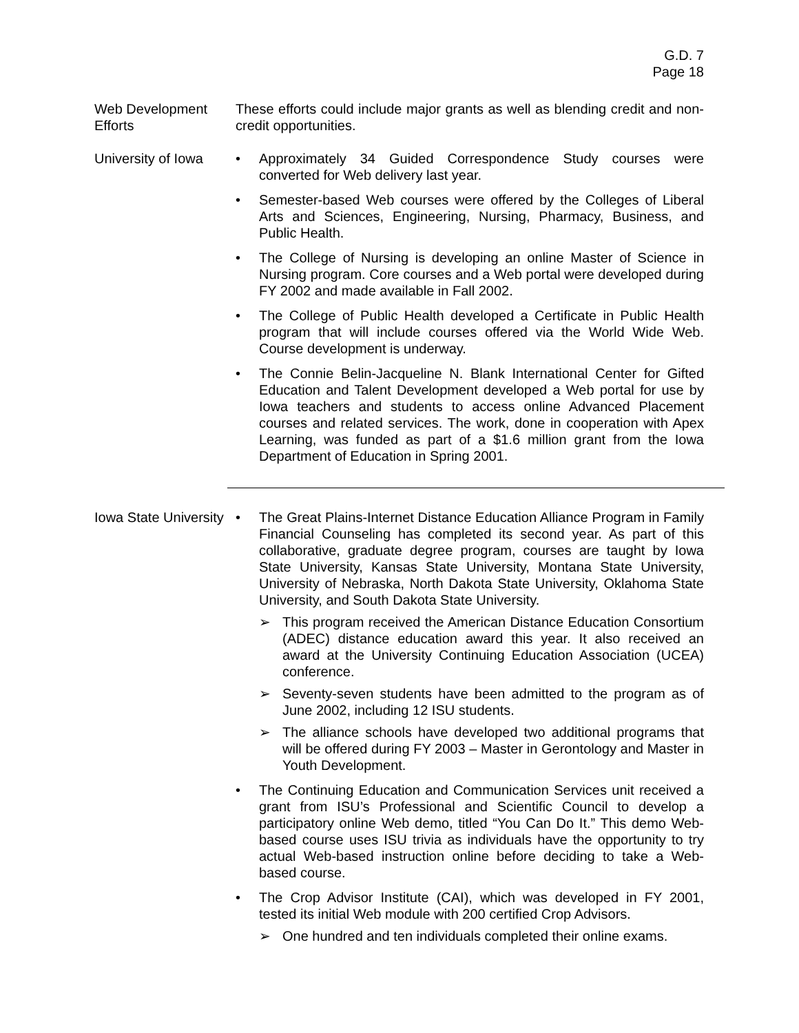G.D. 7
Page 18
Web Development Efforts
These efforts could include major grants as well as blending credit and non-credit opportunities.
University of Iowa
• Approximately 34 Guided Correspondence Study courses were converted for Web delivery last year.
• Semester-based Web courses were offered by the Colleges of Liberal Arts and Sciences, Engineering, Nursing, Pharmacy, Business, and Public Health.
• The College of Nursing is developing an online Master of Science in Nursing program. Core courses and a Web portal were developed during FY 2002 and made available in Fall 2002.
• The College of Public Health developed a Certificate in Public Health program that will include courses offered via the World Wide Web. Course development is underway.
• The Connie Belin-Jacqueline N. Blank International Center for Gifted Education and Talent Development developed a Web portal for use by Iowa teachers and students to access online Advanced Placement courses and related services. The work, done in cooperation with Apex Learning, was funded as part of a $1.6 million grant from the Iowa Department of Education in Spring 2001.
Iowa State University
• The Great Plains-Internet Distance Education Alliance Program in Family Financial Counseling has completed its second year. As part of this collaborative, graduate degree program, courses are taught by Iowa State University, Kansas State University, Montana State University, University of Nebraska, North Dakota State University, Oklahoma State University, and South Dakota State University.
➢ This program received the American Distance Education Consortium (ADEC) distance education award this year. It also received an award at the University Continuing Education Association (UCEA) conference.
➢ Seventy-seven students have been admitted to the program as of June 2002, including 12 ISU students.
➢ The alliance schools have developed two additional programs that will be offered during FY 2003 – Master in Gerontology and Master in Youth Development.
• The Continuing Education and Communication Services unit received a grant from ISU’s Professional and Scientific Council to develop a participatory online Web demo, titled “You Can Do It.” This demo Web-based course uses ISU trivia as individuals have the opportunity to try actual Web-based instruction online before deciding to take a Web-based course.
• The Crop Advisor Institute (CAI), which was developed in FY 2001, tested its initial Web module with 200 certified Crop Advisors.
➢ One hundred and ten individuals completed their online exams.